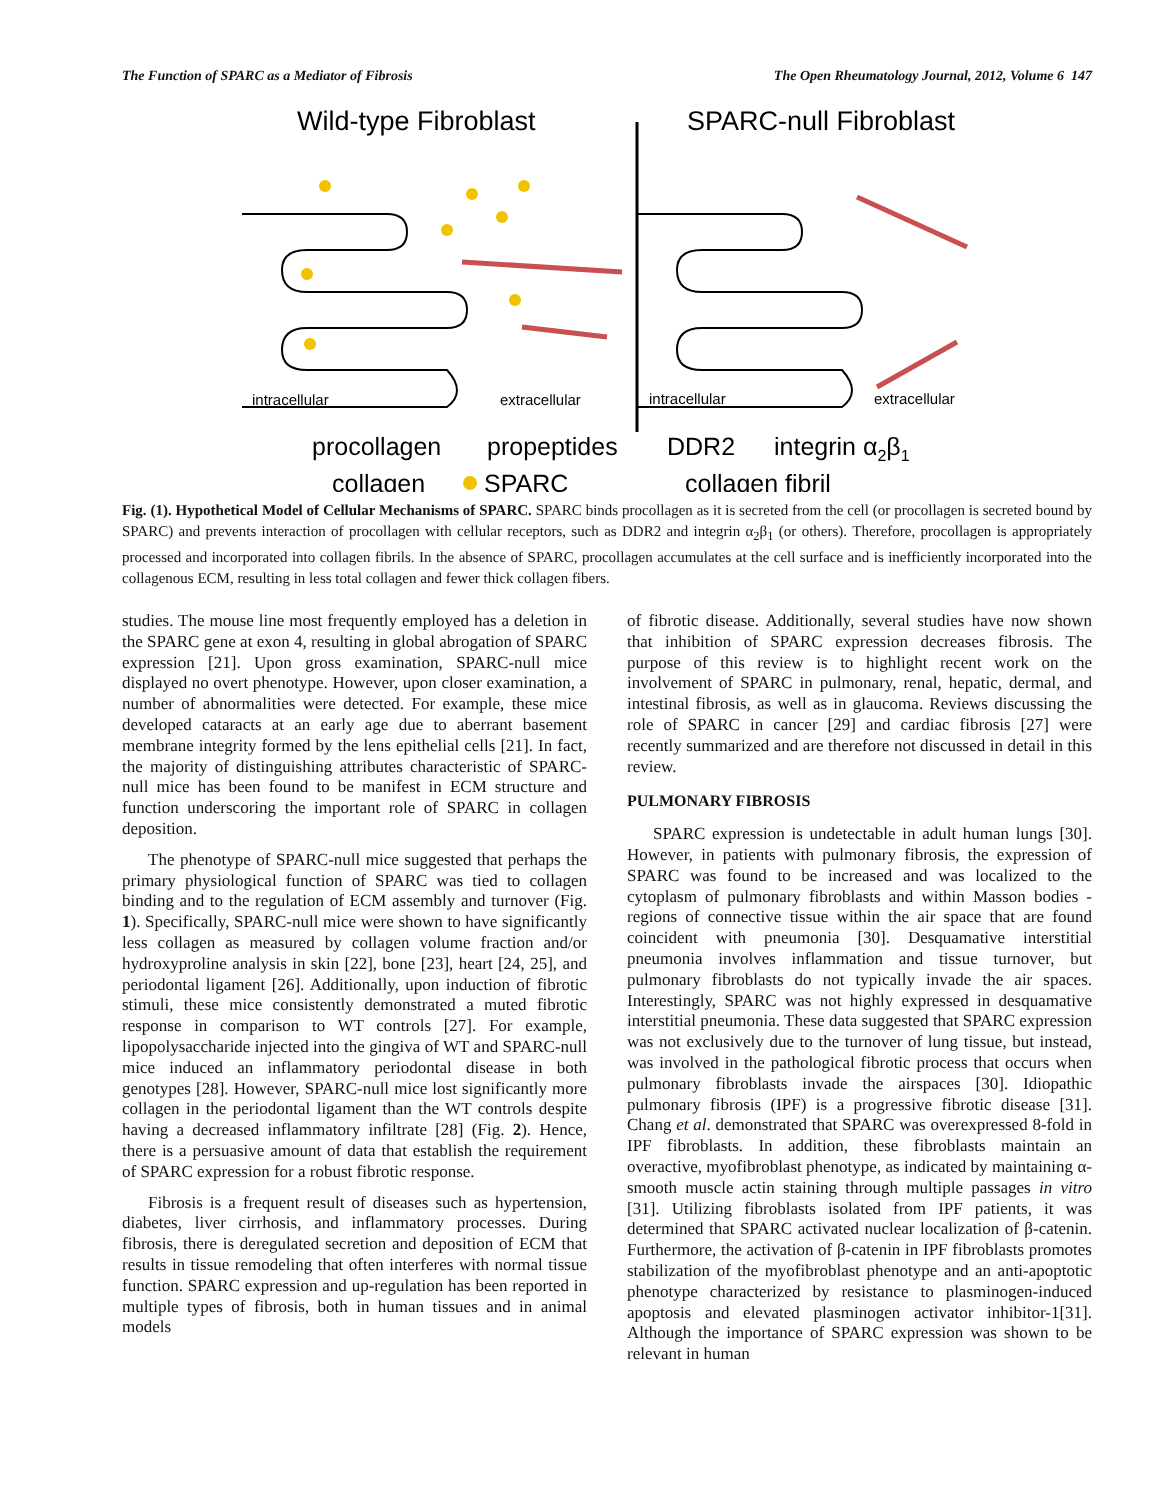The Function of SPARC as a Mediator of Fibrosis The Open Rheumatology Journal, 2012, Volume 6 147
Wild-type Fibroblast
SPARC-null Fibroblast
intracellular
extracellular
intracellular
extracellular
procollagen
propeptides
DDR2
integrin α2β1
collagen
SPARC
collagen fibril
Fig. (1). Hypothetical Model of Cellular Mechanisms of SPARC. SPARC binds procollagen as it is secreted from the cell (or procollagen is secreted bound by SPARC) and prevents interaction of procollagen with cellular receptors, such as DDR2 and integrin α<sub>2</sub>β<sub>1</sub> (or others). Therefore, procollagen is appropriately processed and incorporated into collagen fibrils. In the absence of SPARC, procollagen accumulates at the cell surface and is inefficiently incorporated into the collagenous ECM, resulting in less total collagen and fewer thick collagen fibers.
studies. The mouse line most frequently employed has a deletion in the SPARC gene at exon 4, resulting in global abrogation of SPARC expression [21]. Upon gross examination, SPARC-null mice displayed no overt phenotype. However, upon closer examination, a number of abnormalities were detected. For example, these mice developed cataracts at an early age due to aberrant basement membrane integrity formed by the lens epithelial cells [21]. In fact, the majority of distinguishing attributes characteristic of SPARC-null mice has been found to be manifest in ECM structure and function underscoring the important role of SPARC in collagen deposition.
The phenotype of SPARC-null mice suggested that perhaps the primary physiological function of SPARC was tied to collagen binding and to the regulation of ECM assembly and turnover (Fig. 1). Specifically, SPARC-null mice were shown to have significantly less collagen as measured by collagen volume fraction and/or hydroxyproline analysis in skin [22], bone [23], heart [24, 25], and periodontal ligament [26]. Additionally, upon induction of fibrotic stimuli, these mice consistently demonstrated a muted fibrotic response in comparison to WT controls [27]. For example, lipopolysaccharide injected into the gingiva of WT and SPARC-null mice induced an inflammatory periodontal disease in both genotypes [28]. However, SPARC-null mice lost significantly more collagen in the periodontal ligament than the WT controls despite having a decreased inflammatory infiltrate [28] (Fig. 2). Hence, there is a persuasive amount of data that establish the requirement of SPARC expression for a robust fibrotic response.
Fibrosis is a frequent result of diseases such as hypertension, diabetes, liver cirrhosis, and inflammatory processes. During fibrosis, there is deregulated secretion and deposition of ECM that results in tissue remodeling that often interferes with normal tissue function. SPARC expression and up-regulation has been reported in multiple types of fibrosis, both in human tissues and in animal models
of fibrotic disease. Additionally, several studies have now shown that inhibition of SPARC expression decreases fibrosis. The purpose of this review is to highlight recent work on the involvement of SPARC in pulmonary, renal, hepatic, dermal, and intestinal fibrosis, as well as in glaucoma. Reviews discussing the role of SPARC in cancer [29] and cardiac fibrosis [27] were recently summarized and are therefore not discussed in detail in this review.
PULMONARY FIBROSIS
SPARC expression is undetectable in adult human lungs [30]. However, in patients with pulmonary fibrosis, the expression of SPARC was found to be increased and was localized to the cytoplasm of pulmonary fibroblasts and within Masson bodies - regions of connective tissue within the air space that are found coincident with pneumonia [30]. Desquamative interstitial pneumonia involves inflammation and tissue turnover, but pulmonary fibroblasts do not typically invade the air spaces. Interestingly, SPARC was not highly expressed in desquamative interstitial pneumonia. These data suggested that SPARC expression was not exclusively due to the turnover of lung tissue, but instead, was involved in the pathological fibrotic process that occurs when pulmonary fibroblasts invade the airspaces [30]. Idiopathic pulmonary fibrosis (IPF) is a progressive fibrotic disease [31]. Chang et al. demonstrated that SPARC was overexpressed 8-fold in IPF fibroblasts. In addition, these fibroblasts maintain an overactive, myofibroblast phenotype, as indicated by maintaining α-smooth muscle actin staining through multiple passages in vitro [31]. Utilizing fibroblasts isolated from IPF patients, it was determined that SPARC activated nuclear localization of β-catenin. Furthermore, the activation of β-catenin in IPF fibroblasts promotes stabilization of the myofibroblast phenotype and an anti-apoptotic phenotype characterized by resistance to plasminogen-induced apoptosis and elevated plasminogen activator inhibitor-1[31]. Although the importance of SPARC expression was shown to be relevant in human